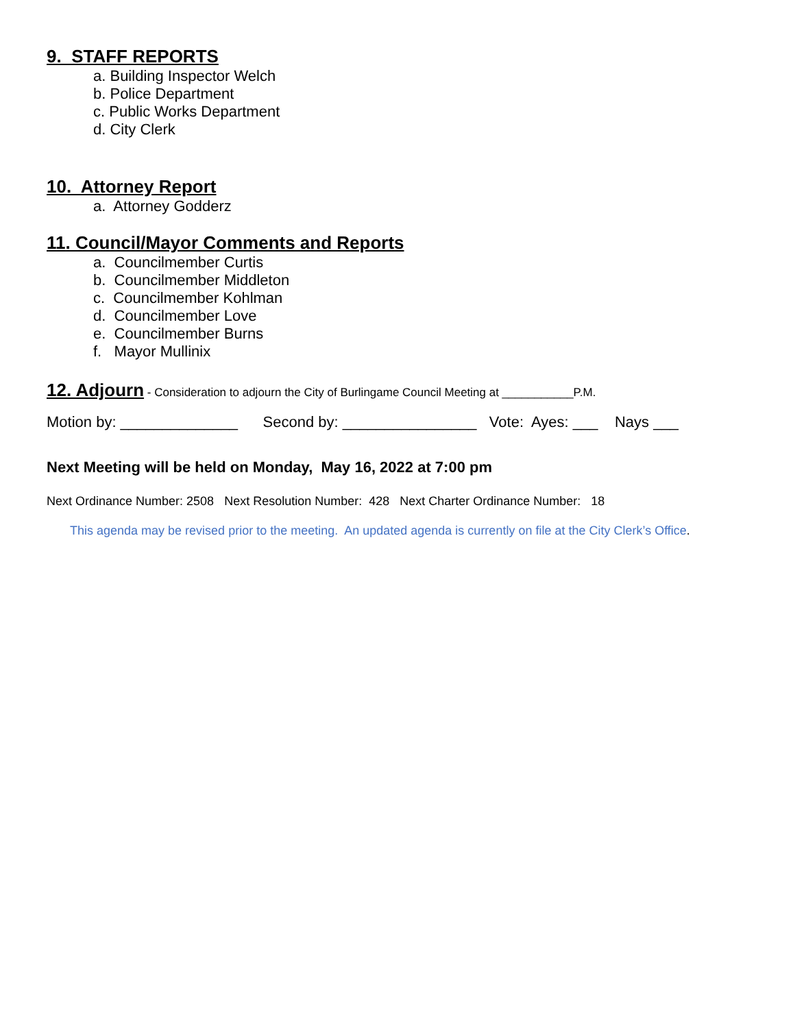9. STAFF REPORTS
a. Building Inspector Welch
b. Police Department
c. Public Works Department
d. City Clerk
10. Attorney Report
a. Attorney Godderz
11. Council/Mayor Comments and Reports
a. Councilmember Curtis
b. Councilmember Middleton
c. Councilmember Kohlman
d. Councilmember Love
e. Councilmember Burns
f. Mayor Mullinix
12. Adjourn - Consideration to adjourn the City of Burlingame Council Meeting at ___________P.M.
Motion by: ______________ Second by: ________________ Vote: Ayes: ___ Nays ___
Next Meeting will be held on Monday, May 16, 2022 at 7:00 pm
Next Ordinance Number: 2508 Next Resolution Number: 428 Next Charter Ordinance Number: 18
This agenda may be revised prior to the meeting. An updated agenda is currently on file at the City Clerk’s Office.